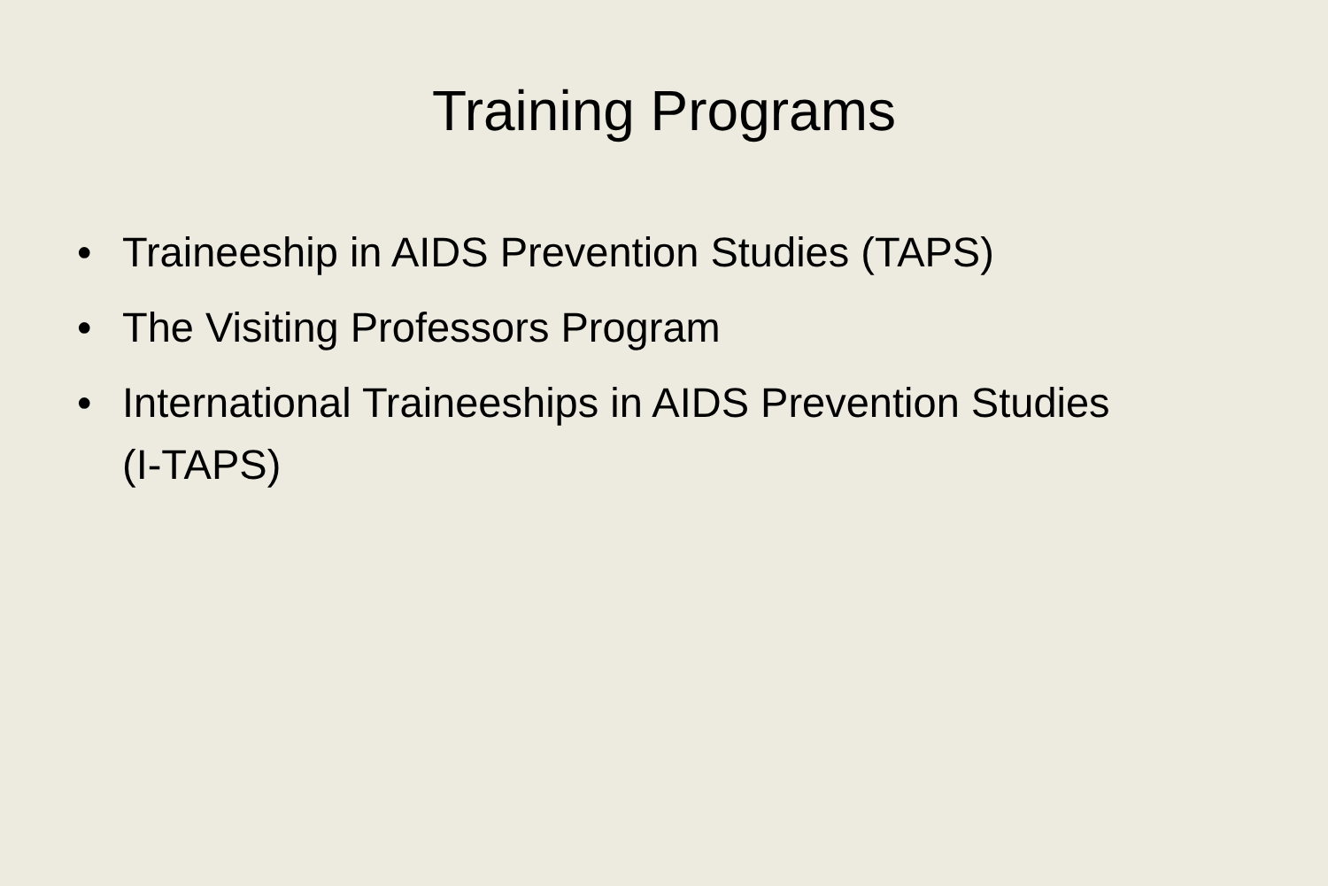Training Programs
• Traineeship in AIDS Prevention Studies (TAPS)
• The Visiting Professors Program
• International Traineeships in AIDS Prevention Studies (I-TAPS)